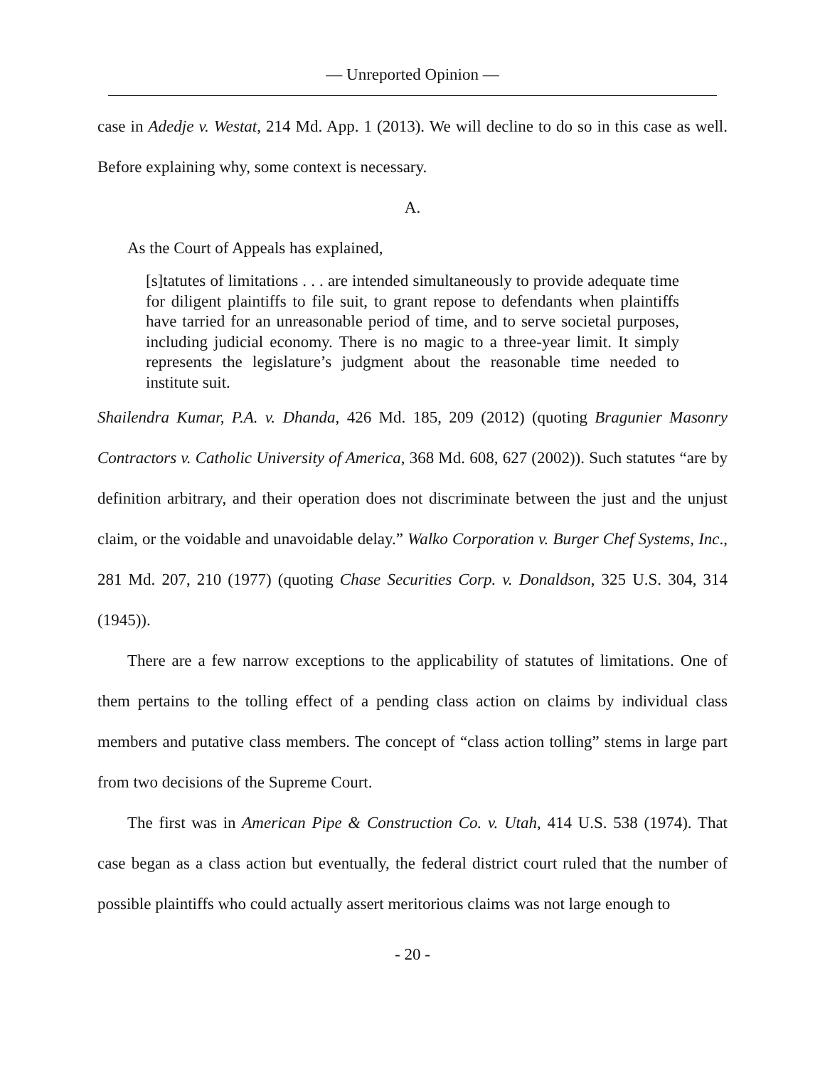— Unreported Opinion —
case in Adedje v. Westat, 214 Md. App. 1 (2013). We will decline to do so in this case as well. Before explaining why, some context is necessary.
A.
As the Court of Appeals has explained,
[s]tatutes of limitations . . . are intended simultaneously to provide adequate time for diligent plaintiffs to file suit, to grant repose to defendants when plaintiffs have tarried for an unreasonable period of time, and to serve societal purposes, including judicial economy. There is no magic to a three-year limit. It simply represents the legislature’s judgment about the reasonable time needed to institute suit.
Shailendra Kumar, P.A. v. Dhanda, 426 Md. 185, 209 (2012) (quoting Bragunier Masonry Contractors v. Catholic University of America, 368 Md. 608, 627 (2002)). Such statutes “are by definition arbitrary, and their operation does not discriminate between the just and the unjust claim, or the voidable and unavoidable delay.” Walko Corporation v. Burger Chef Systems, Inc., 281 Md. 207, 210 (1977) (quoting Chase Securities Corp. v. Donaldson, 325 U.S. 304, 314 (1945)).
There are a few narrow exceptions to the applicability of statutes of limitations. One of them pertains to the tolling effect of a pending class action on claims by individual class members and putative class members. The concept of “class action tolling” stems in large part from two decisions of the Supreme Court.
The first was in American Pipe & Construction Co. v. Utah, 414 U.S. 538 (1974). That case began as a class action but eventually, the federal district court ruled that the number of possible plaintiffs who could actually assert meritorious claims was not large enough to
- 20 -